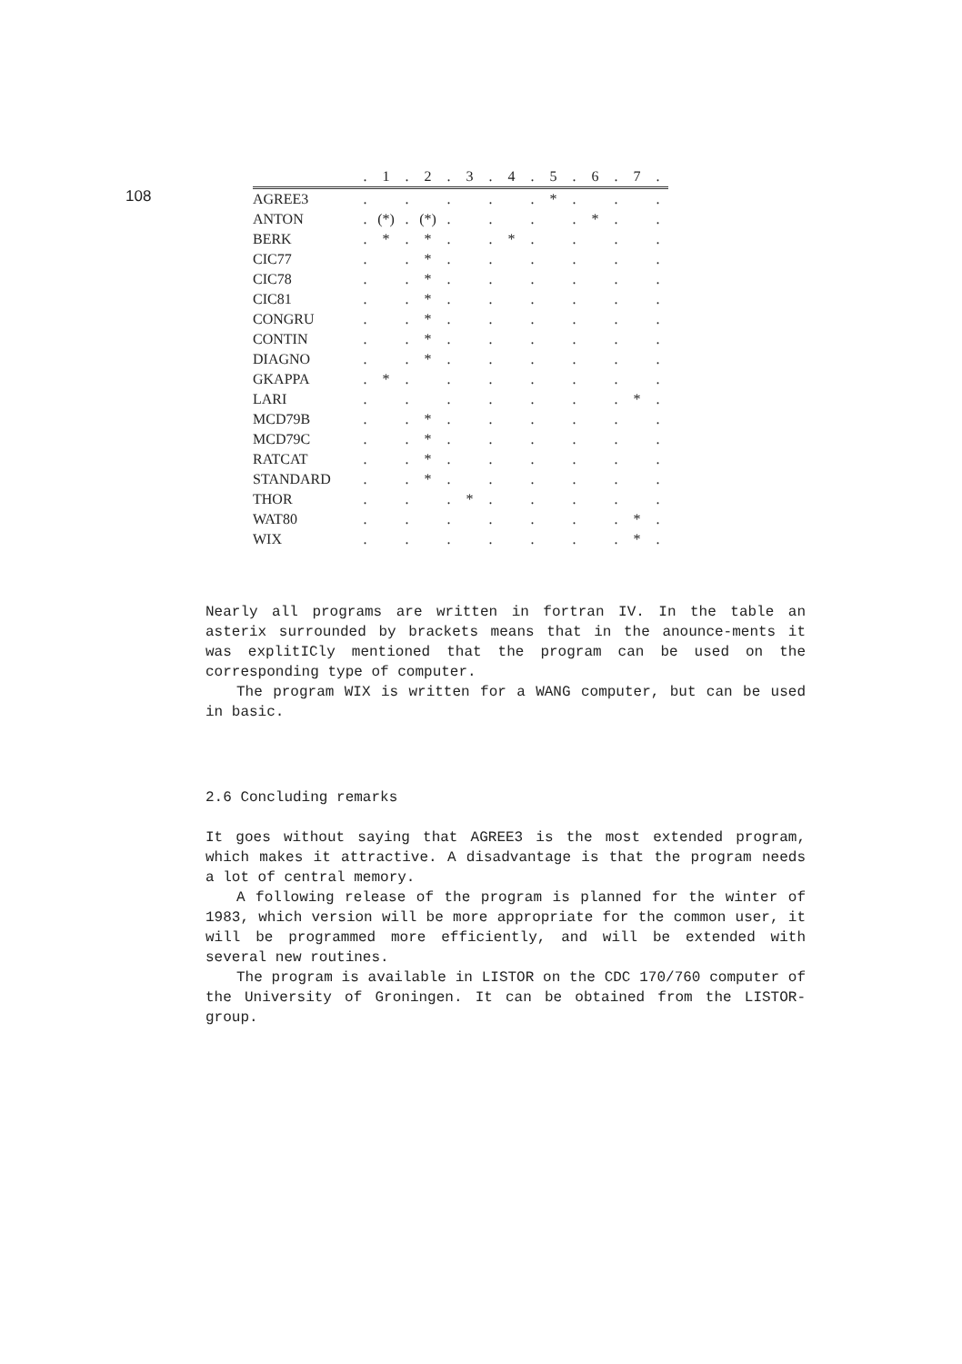108
| | . | 1 | . | 2 | . | 3 | . | 4 | . | 5 | . | 6 | . | 7 | . |
| --- | --- | --- | --- | --- | --- | --- | --- | --- | --- | --- | --- | --- | --- | --- | --- |
| AGREE3 | . | | . | | . | | . | | . | * | . | | . | | . |
| ANTON | . | (*) | . | (*) | . | | . | | . | | . | * | . | | . |
| BERK | . | * | . | * | . | | . | * | . | | . | | . | | . |
| CIC77 | . | | . | * | . | | . | | . | | . | | . | | . |
| CIC78 | . | | . | * | . | | . | | . | | . | | . | | . |
| CIC81 | . | | . | * | . | | . | | . | | . | | . | | . |
| CONGRU | . | | . | * | . | | . | | . | | . | | . | | . |
| CONTIN | . | | . | * | . | | . | | . | | . | | . | | . |
| DIAGNO | . | | . | * | . | | . | | . | | . | | . | | . |
| GKAPPA | . | * | . | | . | | . | | . | | . | | . | | . |
| LARI | . | | . | | . | | . | | . | | . | | . | * | . |
| MCD79B | . | | . | * | . | | . | | . | | . | | . | | . |
| MCD79C | . | | . | * | . | | . | | . | | . | | . | | . |
| RATCAT | . | | . | * | . | | . | | . | | . | | . | | . |
| STANDARD | . | | . | * | . | | . | | . | | . | | . | | . |
| THOR | . | | . | | . | * | . | | . | | . | | . | | . |
| WAT80 | . | | . | | . | | . | | . | | . | | . | * | . |
| WIX | . | | . | | . | | . | | . | | . | | . | * | . |
Nearly all programs are written in fortran IV. In the table an asterix surrounded by brackets means that in the anounce-ments it was explitICly mentioned that the program can be used on the corresponding type of computer.
The program WIX is written for a WANG computer, but can be used in basic.
2.6 Concluding remarks
It goes without saying that AGREE3 is the most extended program, which makes it attractive. A disadvantage is that the program needs a lot of central memory.
A following release of the program is planned for the winter of 1983, which version will be more appropriate for the common user, it will be programmed more efficiently, and will be extended with several new routines.
The program is available in LISTOR on the CDC 170/760 computer of the University of Groningen. It can be obtained from the LISTOR-group.